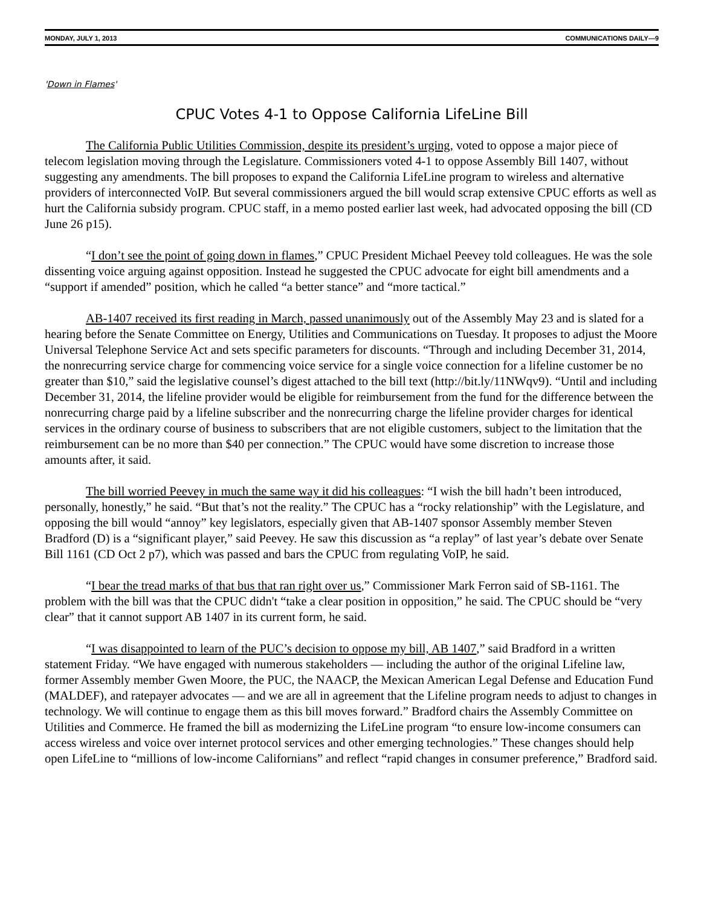MONDAY, JULY 1, 2013 COMMUNICATIONS DAILY—9
'Down in Flames'
CPUC Votes 4-1 to Oppose California LifeLine Bill
The California Public Utilities Commission, despite its president’s urging, voted to oppose a major piece of telecom legislation moving through the Legislature. Commissioners voted 4-1 to oppose Assembly Bill 1407, without suggesting any amendments. The bill proposes to expand the California LifeLine program to wireless and alternative providers of interconnected VoIP. But several commissioners argued the bill would scrap extensive CPUC efforts as well as hurt the California subsidy program. CPUC staff, in a memo posted earlier last week, had advocated opposing the bill (CD June 26 p15).
“I don’t see the point of going down in flames,” CPUC President Michael Peevey told colleagues. He was the sole dissenting voice arguing against opposition. Instead he suggested the CPUC advocate for eight bill amendments and a “support if amended” position, which he called “a better stance” and “more tactical.”
AB-1407 received its first reading in March, passed unanimously out of the Assembly May 23 and is slated for a hearing before the Senate Committee on Energy, Utilities and Communications on Tuesday. It proposes to adjust the Moore Universal Telephone Service Act and sets specific parameters for discounts. “Through and including December 31, 2014, the nonrecurring service charge for commencing voice service for a single voice connection for a lifeline customer be no greater than $10,” said the legislative counsel’s digest attached to the bill text (http://bit.ly/11NWqv9). “Until and including December 31, 2014, the lifeline provider would be eligible for reimbursement from the fund for the difference between the nonrecurring charge paid by a lifeline subscriber and the nonrecurring charge the lifeline provider charges for identical services in the ordinary course of business to subscribers that are not eligible customers, subject to the limitation that the reimbursement can be no more than $40 per connection.” The CPUC would have some discretion to increase those amounts after, it said.
The bill worried Peevey in much the same way it did his colleagues: “I wish the bill hadn’t been introduced, personally, honestly,” he said. “But that’s not the reality.” The CPUC has a “rocky relationship” with the Legislature, and opposing the bill would “annoy” key legislators, especially given that AB-1407 sponsor Assembly member Steven Bradford (D) is a “significant player,” said Peevey. He saw this discussion as “a replay” of last year’s debate over Senate Bill 1161 (CD Oct 2 p7), which was passed and bars the CPUC from regulating VoIP, he said.
“I bear the tread marks of that bus that ran right over us,” Commissioner Mark Ferron said of SB-1161. The problem with the bill was that the CPUC didn't “take a clear position in opposition,” he said. The CPUC should be “very clear” that it cannot support AB 1407 in its current form, he said.
“I was disappointed to learn of the PUC’s decision to oppose my bill, AB 1407,” said Bradford in a written statement Friday. “We have engaged with numerous stakeholders — including the author of the original Lifeline law, former Assembly member Gwen Moore, the PUC, the NAACP, the Mexican American Legal Defense and Education Fund (MALDEF), and ratepayer advocates — and we are all in agreement that the Lifeline program needs to adjust to changes in technology. We will continue to engage them as this bill moves forward.” Bradford chairs the Assembly Committee on Utilities and Commerce. He framed the bill as modernizing the LifeLine program “to ensure low-income consumers can access wireless and voice over internet protocol services and other emerging technologies.” These changes should help open LifeLine to “millions of low-income Californians” and reflect “rapid changes in consumer preference,” Bradford said.